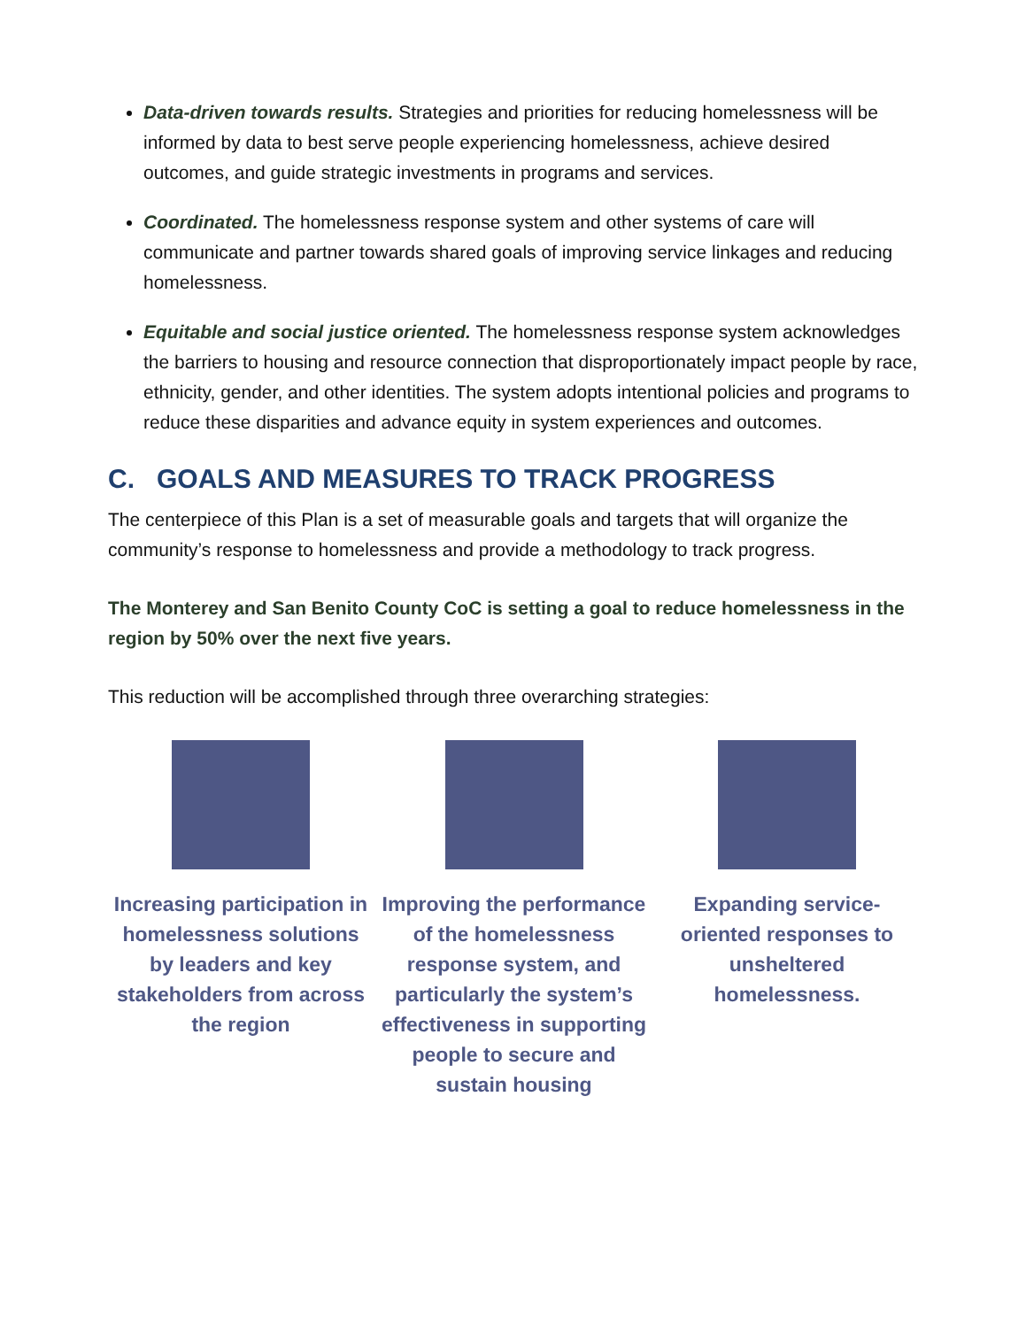Data-driven towards results. Strategies and priorities for reducing homelessness will be informed by data to best serve people experiencing homelessness, achieve desired outcomes, and guide strategic investments in programs and services.
Coordinated. The homelessness response system and other systems of care will communicate and partner towards shared goals of improving service linkages and reducing homelessness.
Equitable and social justice oriented. The homelessness response system acknowledges the barriers to housing and resource connection that disproportionately impact people by race, ethnicity, gender, and other identities. The system adopts intentional policies and programs to reduce these disparities and advance equity in system experiences and outcomes.
C. GOALS AND MEASURES TO TRACK PROGRESS
The centerpiece of this Plan is a set of measurable goals and targets that will organize the community’s response to homelessness and provide a methodology to track progress.
The Monterey and San Benito County CoC is setting a goal to reduce homelessness in the region by 50% over the next five years.
This reduction will be accomplished through three overarching strategies:
Increasing participation in homelessness solutions by leaders and key stakeholders from across the region
Improving the performance of the homelessness response system, and particularly the system’s effectiveness in supporting people to secure and sustain housing
Expanding service-oriented responses to unsheltered homelessness.